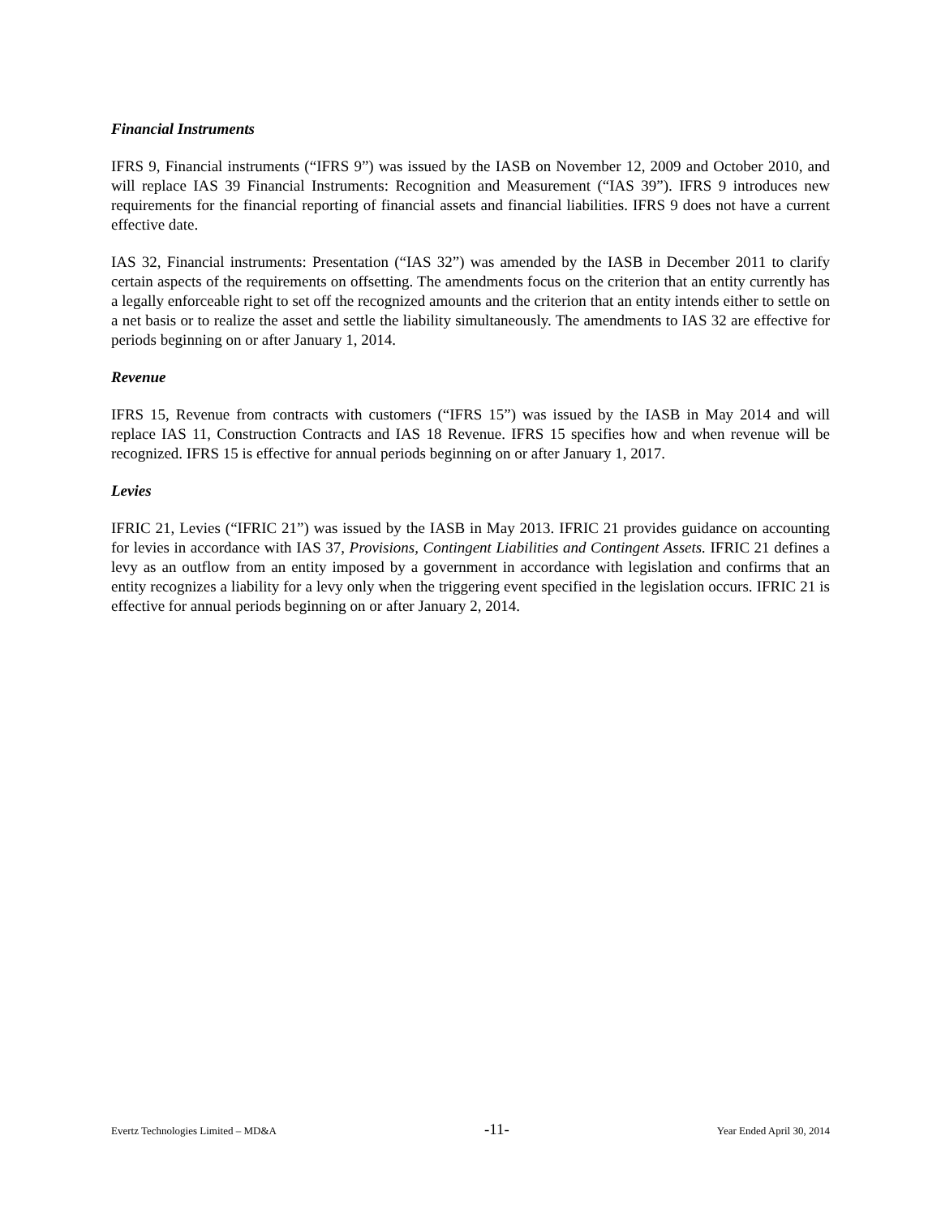Financial Instruments
IFRS 9, Financial instruments (“IFRS 9”) was issued by the IASB on November 12, 2009 and October 2010, and will replace IAS 39 Financial Instruments: Recognition and Measurement (“IAS 39”). IFRS 9 introduces new requirements for the financial reporting of financial assets and financial liabilities. IFRS 9 does not have a current effective date.
IAS 32, Financial instruments: Presentation (“IAS 32”) was amended by the IASB in December 2011 to clarify certain aspects of the requirements on offsetting. The amendments focus on the criterion that an entity currently has a legally enforceable right to set off the recognized amounts and the criterion that an entity intends either to settle on a net basis or to realize the asset and settle the liability simultaneously. The amendments to IAS 32 are effective for periods beginning on or after January 1, 2014.
Revenue
IFRS 15, Revenue from contracts with customers (“IFRS 15”) was issued by the IASB in May 2014 and will replace IAS 11, Construction Contracts and IAS 18 Revenue. IFRS 15 specifies how and when revenue will be recognized. IFRS 15 is effective for annual periods beginning on or after January 1, 2017.
Levies
IFRIC 21, Levies (“IFRIC 21”) was issued by the IASB in May 2013. IFRIC 21 provides guidance on accounting for levies in accordance with IAS 37, Provisions, Contingent Liabilities and Contingent Assets. IFRIC 21 defines a levy as an outflow from an entity imposed by a government in accordance with legislation and confirms that an entity recognizes a liability for a levy only when the triggering event specified in the legislation occurs. IFRIC 21 is effective for annual periods beginning on or after January 2, 2014.
Evertz Technologies Limited – MD&A -11- Year Ended April 30, 2014